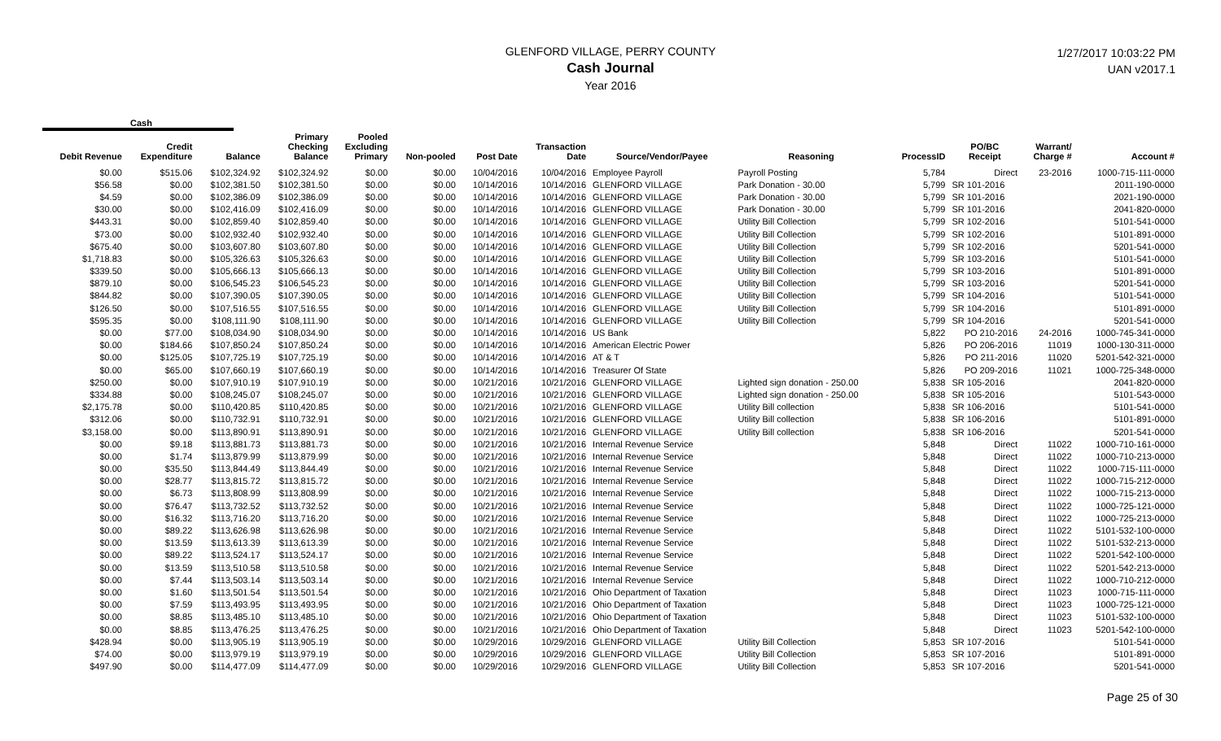GLENFORD VILLAGE, PERRY COUNTY
Cash Journal
Year 2016
1/27/2017 10:03:22 PM
UAN v2017.1
Cash
| Debit Revenue | Credit Expenditure | Balance | Primary Checking Balance | Pooled Excluding Primary | Non-pooled | Post Date | Transaction Date | Source/Vendor/Payee | Reasoning | ProcessID | PO/BC Receipt | Warrant/ Charge # | Account # |
| --- | --- | --- | --- | --- | --- | --- | --- | --- | --- | --- | --- | --- | --- |
| $0.00 | $515.06 | $102,324.92 | $102,324.92 | $0.00 | $0.00 | 10/04/2016 | 10/04/2016 | Employee Payroll | Payroll Posting | 5,784 | Direct | 23-2016 | 1000-715-111-0000 |
| $56.58 | $0.00 | $102,381.50 | $102,381.50 | $0.00 | $0.00 | 10/14/2016 | 10/14/2016 | GLENFORD VILLAGE | Park Donation - 30.00 | 5,799 | SR 101-2016 | | 2011-190-0000 |
| $4.59 | $0.00 | $102,386.09 | $102,386.09 | $0.00 | $0.00 | 10/14/2016 | 10/14/2016 | GLENFORD VILLAGE | Park Donation - 30.00 | 5,799 | SR 101-2016 | | 2021-190-0000 |
| $30.00 | $0.00 | $102,416.09 | $102,416.09 | $0.00 | $0.00 | 10/14/2016 | 10/14/2016 | GLENFORD VILLAGE | Park Donation - 30.00 | 5,799 | SR 101-2016 | | 2041-820-0000 |
| $443.31 | $0.00 | $102,859.40 | $102,859.40 | $0.00 | $0.00 | 10/14/2016 | 10/14/2016 | GLENFORD VILLAGE | Utility Bill Collection | 5,799 | SR 102-2016 | | 5101-541-0000 |
| $73.00 | $0.00 | $102,932.40 | $102,932.40 | $0.00 | $0.00 | 10/14/2016 | 10/14/2016 | GLENFORD VILLAGE | Utility Bill Collection | 5,799 | SR 102-2016 | | 5101-891-0000 |
| $675.40 | $0.00 | $103,607.80 | $103,607.80 | $0.00 | $0.00 | 10/14/2016 | 10/14/2016 | GLENFORD VILLAGE | Utility Bill Collection | 5,799 | SR 102-2016 | | 5201-541-0000 |
| $1,718.83 | $0.00 | $105,326.63 | $105,326.63 | $0.00 | $0.00 | 10/14/2016 | 10/14/2016 | GLENFORD VILLAGE | Utility Bill Collection | 5,799 | SR 103-2016 | | 5101-541-0000 |
| $339.50 | $0.00 | $105,666.13 | $105,666.13 | $0.00 | $0.00 | 10/14/2016 | 10/14/2016 | GLENFORD VILLAGE | Utility Bill Collection | 5,799 | SR 103-2016 | | 5101-891-0000 |
| $879.10 | $0.00 | $106,545.23 | $106,545.23 | $0.00 | $0.00 | 10/14/2016 | 10/14/2016 | GLENFORD VILLAGE | Utility Bill Collection | 5,799 | SR 103-2016 | | 5201-541-0000 |
| $844.82 | $0.00 | $107,390.05 | $107,390.05 | $0.00 | $0.00 | 10/14/2016 | 10/14/2016 | GLENFORD VILLAGE | Utility Bill Collection | 5,799 | SR 104-2016 | | 5101-541-0000 |
| $126.50 | $0.00 | $107,516.55 | $107,516.55 | $0.00 | $0.00 | 10/14/2016 | 10/14/2016 | GLENFORD VILLAGE | Utility Bill Collection | 5,799 | SR 104-2016 | | 5101-891-0000 |
| $595.35 | $0.00 | $108,111.90 | $108,111.90 | $0.00 | $0.00 | 10/14/2016 | 10/14/2016 | GLENFORD VILLAGE | Utility Bill Collection | 5,799 | SR 104-2016 | | 5201-541-0000 |
| $0.00 | $77.00 | $108,034.90 | $108,034.90 | $0.00 | $0.00 | 10/14/2016 | 10/14/2016 | US Bank | | 5,822 | PO 210-2016 | 24-2016 | 1000-745-341-0000 |
| $0.00 | $184.66 | $107,850.24 | $107,850.24 | $0.00 | $0.00 | 10/14/2016 | 10/14/2016 | American Electric Power | | 5,826 | PO 206-2016 | 11019 | 1000-130-311-0000 |
| $0.00 | $125.05 | $107,725.19 | $107,725.19 | $0.00 | $0.00 | 10/14/2016 | 10/14/2016 | AT & T | | 5,826 | PO 211-2016 | 11020 | 5201-542-321-0000 |
| $0.00 | $65.00 | $107,660.19 | $107,660.19 | $0.00 | $0.00 | 10/14/2016 | 10/14/2016 | Treasurer Of State | | 5,826 | PO 209-2016 | 11021 | 1000-725-348-0000 |
| $250.00 | $0.00 | $107,910.19 | $107,910.19 | $0.00 | $0.00 | 10/21/2016 | 10/21/2016 | GLENFORD VILLAGE | Lighted sign donation - 250.00 | 5,838 | SR 105-2016 | | 2041-820-0000 |
| $334.88 | $0.00 | $108,245.07 | $108,245.07 | $0.00 | $0.00 | 10/21/2016 | 10/21/2016 | GLENFORD VILLAGE | Lighted sign donation - 250.00 | 5,838 | SR 105-2016 | | 5101-543-0000 |
| $2,175.78 | $0.00 | $110,420.85 | $110,420.85 | $0.00 | $0.00 | 10/21/2016 | 10/21/2016 | GLENFORD VILLAGE | Utility Bill collection | 5,838 | SR 106-2016 | | 5101-541-0000 |
| $312.06 | $0.00 | $110,732.91 | $110,732.91 | $0.00 | $0.00 | 10/21/2016 | 10/21/2016 | GLENFORD VILLAGE | Utility Bill collection | 5,838 | SR 106-2016 | | 5101-891-0000 |
| $3,158.00 | $0.00 | $113,890.91 | $113,890.91 | $0.00 | $0.00 | 10/21/2016 | 10/21/2016 | GLENFORD VILLAGE | Utility Bill collection | 5,838 | SR 106-2016 | | 5201-541-0000 |
| $0.00 | $9.18 | $113,881.73 | $113,881.73 | $0.00 | $0.00 | 10/21/2016 | 10/21/2016 | Internal Revenue Service | | 5,848 | Direct | 11022 | 1000-710-161-0000 |
| $0.00 | $1.74 | $113,879.99 | $113,879.99 | $0.00 | $0.00 | 10/21/2016 | 10/21/2016 | Internal Revenue Service | | 5,848 | Direct | 11022 | 1000-710-213-0000 |
| $0.00 | $35.50 | $113,844.49 | $113,844.49 | $0.00 | $0.00 | 10/21/2016 | 10/21/2016 | Internal Revenue Service | | 5,848 | Direct | 11022 | 1000-715-111-0000 |
| $0.00 | $28.77 | $113,815.72 | $113,815.72 | $0.00 | $0.00 | 10/21/2016 | 10/21/2016 | Internal Revenue Service | | 5,848 | Direct | 11022 | 1000-715-212-0000 |
| $0.00 | $6.73 | $113,808.99 | $113,808.99 | $0.00 | $0.00 | 10/21/2016 | 10/21/2016 | Internal Revenue Service | | 5,848 | Direct | 11022 | 1000-715-213-0000 |
| $0.00 | $76.47 | $113,732.52 | $113,732.52 | $0.00 | $0.00 | 10/21/2016 | 10/21/2016 | Internal Revenue Service | | 5,848 | Direct | 11022 | 1000-725-121-0000 |
| $0.00 | $16.32 | $113,716.20 | $113,716.20 | $0.00 | $0.00 | 10/21/2016 | 10/21/2016 | Internal Revenue Service | | 5,848 | Direct | 11022 | 1000-725-213-0000 |
| $0.00 | $89.22 | $113,626.98 | $113,626.98 | $0.00 | $0.00 | 10/21/2016 | 10/21/2016 | Internal Revenue Service | | 5,848 | Direct | 11022 | 5101-532-100-0000 |
| $0.00 | $13.59 | $113,613.39 | $113,613.39 | $0.00 | $0.00 | 10/21/2016 | 10/21/2016 | Internal Revenue Service | | 5,848 | Direct | 11022 | 5101-532-213-0000 |
| $0.00 | $89.22 | $113,524.17 | $113,524.17 | $0.00 | $0.00 | 10/21/2016 | 10/21/2016 | Internal Revenue Service | | 5,848 | Direct | 11022 | 5201-542-100-0000 |
| $0.00 | $13.59 | $113,510.58 | $113,510.58 | $0.00 | $0.00 | 10/21/2016 | 10/21/2016 | Internal Revenue Service | | 5,848 | Direct | 11022 | 5201-542-213-0000 |
| $0.00 | $7.44 | $113,503.14 | $113,503.14 | $0.00 | $0.00 | 10/21/2016 | 10/21/2016 | Internal Revenue Service | | 5,848 | Direct | 11022 | 1000-710-212-0000 |
| $0.00 | $1.60 | $113,501.54 | $113,501.54 | $0.00 | $0.00 | 10/21/2016 | 10/21/2016 | Ohio Department of Taxation | | 5,848 | Direct | 11023 | 1000-715-111-0000 |
| $0.00 | $7.59 | $113,493.95 | $113,493.95 | $0.00 | $0.00 | 10/21/2016 | 10/21/2016 | Ohio Department of Taxation | | 5,848 | Direct | 11023 | 1000-725-121-0000 |
| $0.00 | $8.85 | $113,485.10 | $113,485.10 | $0.00 | $0.00 | 10/21/2016 | 10/21/2016 | Ohio Department of Taxation | | 5,848 | Direct | 11023 | 5101-532-100-0000 |
| $0.00 | $8.85 | $113,476.25 | $113,476.25 | $0.00 | $0.00 | 10/21/2016 | 10/21/2016 | Ohio Department of Taxation | | 5,848 | Direct | 11023 | 5201-542-100-0000 |
| $428.94 | $0.00 | $113,905.19 | $113,905.19 | $0.00 | $0.00 | 10/29/2016 | 10/29/2016 | GLENFORD VILLAGE | Utility Bill Collection | 5,853 | SR 107-2016 | | 5101-541-0000 |
| $74.00 | $0.00 | $113,979.19 | $113,979.19 | $0.00 | $0.00 | 10/29/2016 | 10/29/2016 | GLENFORD VILLAGE | Utility Bill Collection | 5,853 | SR 107-2016 | | 5101-891-0000 |
| $497.90 | $0.00 | $114,477.09 | $114,477.09 | $0.00 | $0.00 | 10/29/2016 | 10/29/2016 | GLENFORD VILLAGE | Utility Bill Collection | 5,853 | SR 107-2016 | | 5201-541-0000 |
Page 25 of 30